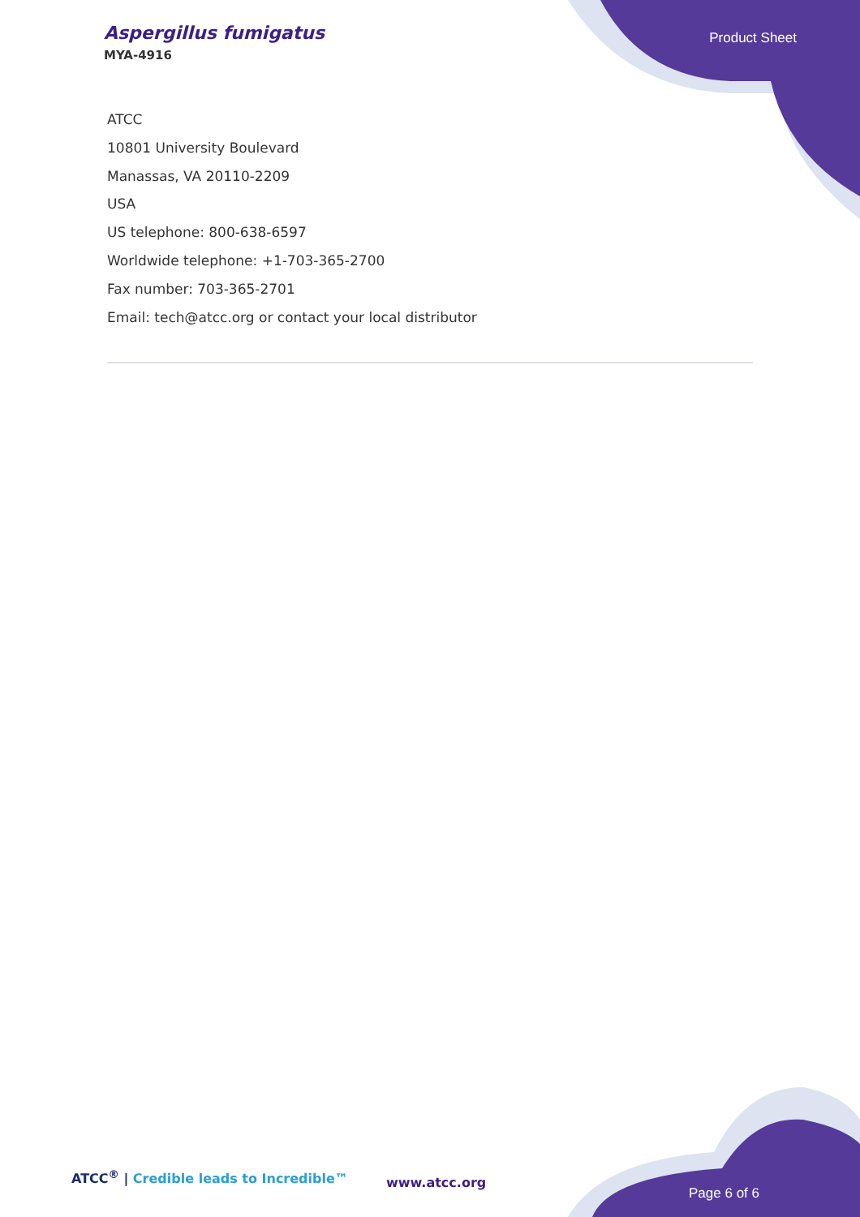Aspergillus fumigatus
MYA-4916
Product Sheet
ATCC
10801 University Boulevard
Manassas, VA 20110-2209
USA
US telephone: 800-638-6597
Worldwide telephone: +1-703-365-2700
Fax number: 703-365-2701
Email: tech@atcc.org or contact your local distributor
ATCC<sup>®</sup> | Credible leads to Incredible™
www.atcc.org
Page 6 of 6